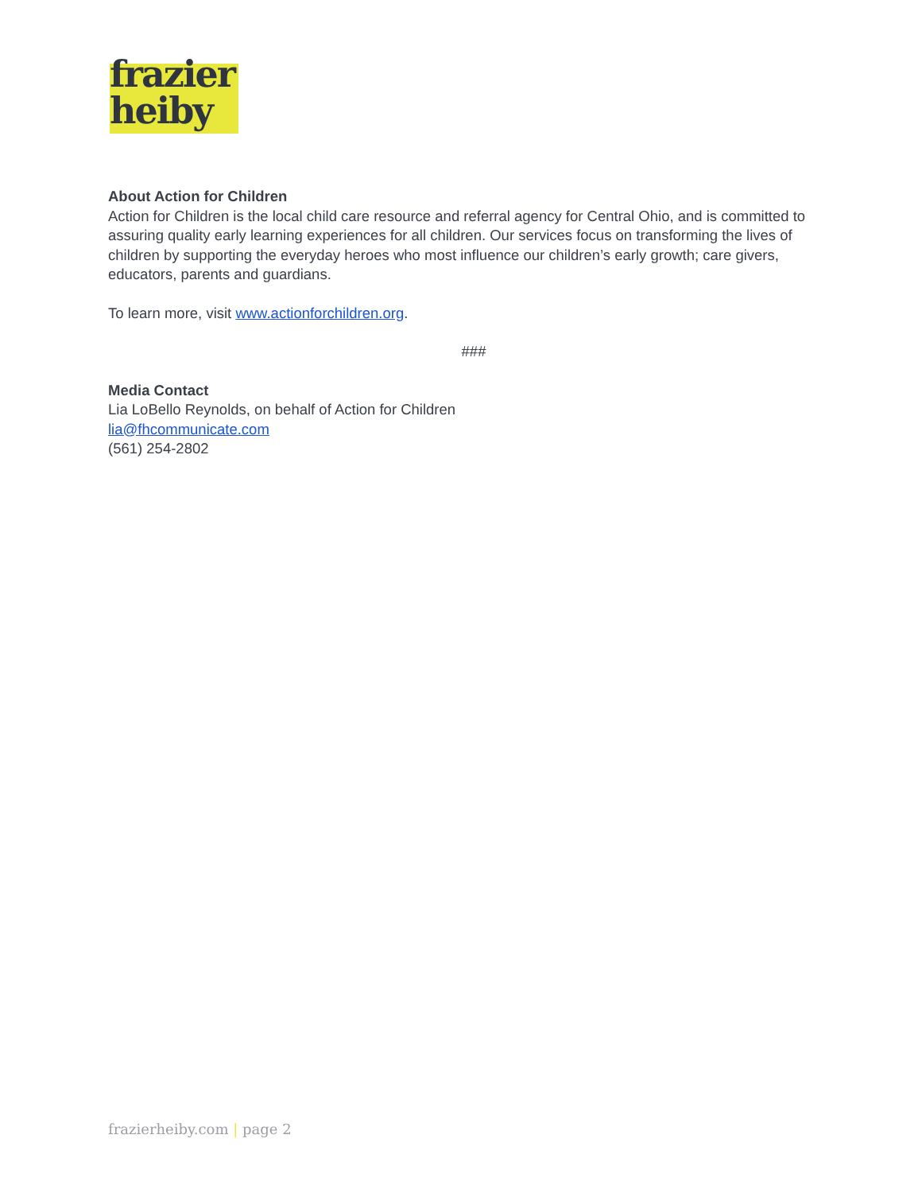frazier
heiby
About Action for Children
Action for Children is the local child care resource and referral agency for Central Ohio, and is committed to assuring quality early learning experiences for all children. Our services focus on transforming the lives of children by supporting the everyday heroes who most influence our children’s early growth; care givers, educators, parents and guardians.
To learn more, visit www.actionforchildren.org.
###
Media Contact
Lia LoBello Reynolds, on behalf of Action for Children
lia@fhcommunicate.com
(561) 254-2802
frazierheiby.com | page 2